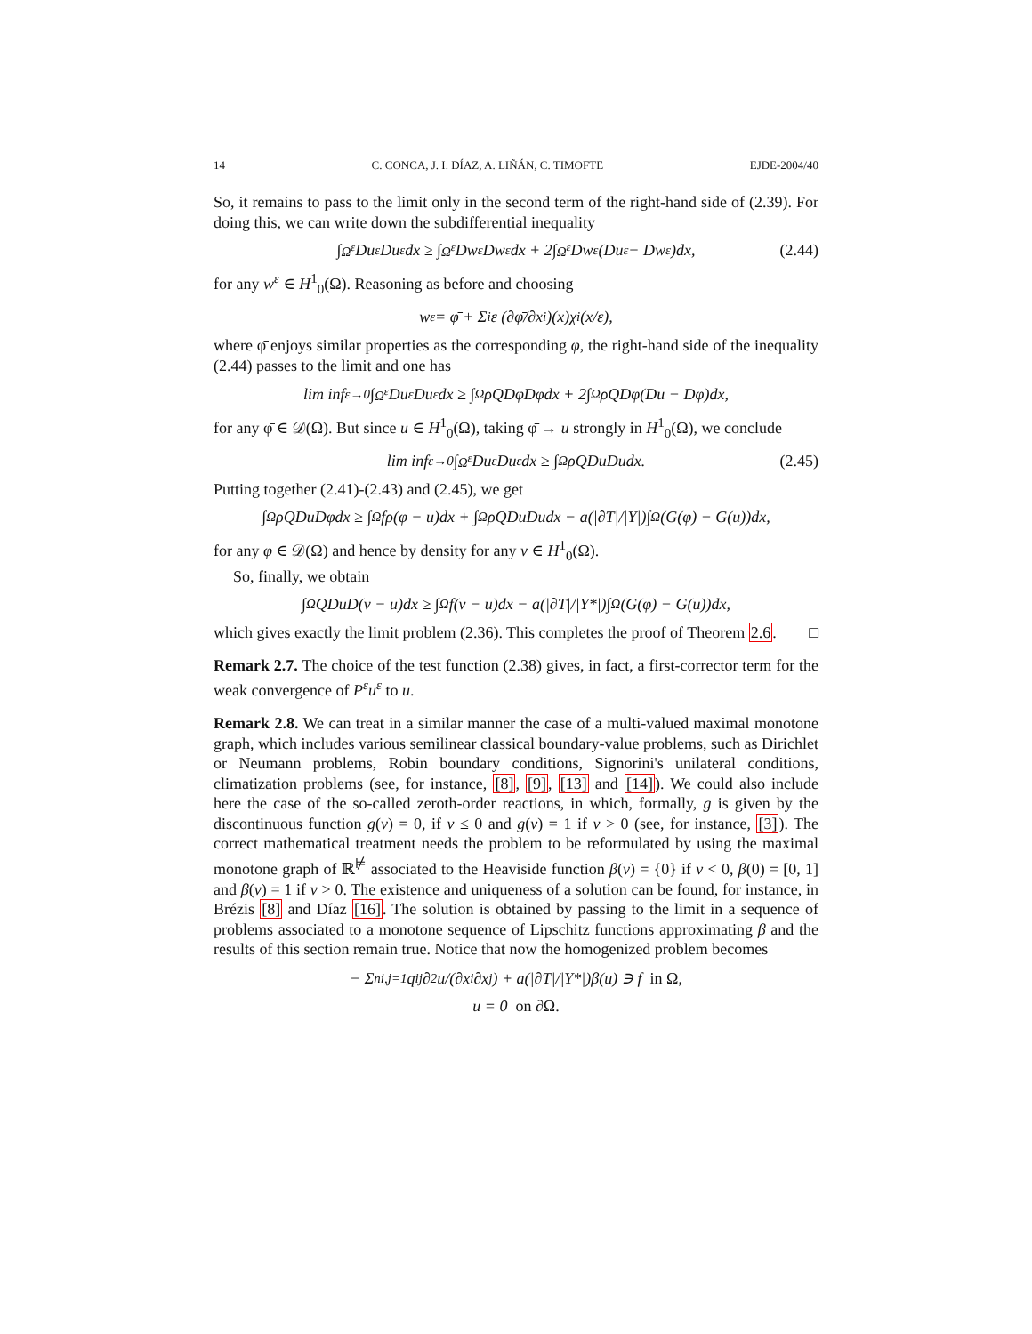14 C. CONCA, J. I. DÍAZ, A. LIÑÁN, C. TIMOFTE EJDE-2004/40
So, it remains to pass to the limit only in the second term of the right-hand side of (2.39). For doing this, we can write down the subdifferential inequality
∫<sub>Ω<sup>ε</sup></sub> Du<sup>ε</sup>Du<sup>ε</sup>dx ≥ ∫<sub>Ω<sup>ε</sup></sub> Dw<sup>ε</sup>Dw<sup>ε</sup>dx + 2∫<sub>Ω<sup>ε</sup></sub> Dw<sup>ε</sup>(Du<sup>ε</sup> − Dw<sup>ε</sup>)dx, (2.44)
for any w<sup>ε</sup> ∈ H<sup>1</sup><sub>0</sub>(Ω). Reasoning as before and choosing
w<sup>ε</sup> = φ̄ + Σ<sub>i</sub> ε (∂φ̄/∂x<sub>i</sub>)(x)χ<sub>i</sub>(x/ε),
where φ̄ enjoys similar properties as the corresponding φ, the right-hand side of the inequality (2.44) passes to the limit and one has
lim inf<sub>ε→0</sub> ∫<sub>Ω<sup>ε</sup></sub> Du<sup>ε</sup>Du<sup>ε</sup>dx ≥ ∫<sub>Ω</sub> ρQDφ̄Dφ̄dx + 2∫<sub>Ω</sub> ρQDφ̄(Du − Dφ̄)dx,
for any φ̄ ∈ 𝒟(Ω). But since u ∈ H<sup>1</sup><sub>0</sub>(Ω), taking φ̄ → u strongly in H<sup>1</sup><sub>0</sub>(Ω), we conclude
lim inf<sub>ε→0</sub> ∫<sub>Ω<sup>ε</sup></sub> Du<sup>ε</sup>Du<sup>ε</sup>dx ≥ ∫<sub>Ω</sub> ρQDuDudx. (2.45)
Putting together (2.41)-(2.43) and (2.45), we get
∫<sub>Ω</sub> ρQDuDφdx ≥ ∫<sub>Ω</sub> fρ(φ − u)dx + ∫<sub>Ω</sub> ρQDuDudx − a(|∂T|/|Y|)∫<sub>Ω</sub>(G(φ) − G(u))dx,
for any φ ∈ 𝒟(Ω) and hence by density for any v ∈ H<sup>1</sup><sub>0</sub>(Ω).
So, finally, we obtain
∫<sub>Ω</sub> QDuD(v − u)dx ≥ ∫<sub>Ω</sub> f(v − u)dx − a(|∂T|/|Y*|)∫<sub>Ω</sub>(G(φ) − G(u))dx,
which gives exactly the limit problem (2.36). This completes the proof of Theorem 2.6. □
Remark 2.7. The choice of the test function (2.38) gives, in fact, a first-corrector term for the weak convergence of P<sup>ε</sup>u<sup>ε</sup> to u.
Remark 2.8. We can treat in a similar manner the case of a multi-valued maximal monotone graph, which includes various semilinear classical boundary-value problems, such as Dirichlet or Neumann problems, Robin boundary conditions, Signorini's unilateral conditions, climatization problems (see, for instance, [8], [9], [13] and [14]). We could also include here the case of the so-called zeroth-order reactions, in which, formally, g is given by the discontinuous function g(v) = 0, if v ≤ 0 and g(v) = 1 if v > 0 (see, for instance, [3]). The correct mathematical treatment needs the problem to be reformulated by using the maximal monotone graph of ℝ<sup>⊭</sup> associated to the Heaviside function β(v) = {0} if v < 0, β(0) = [0, 1] and β(v) = 1 if v > 0. The existence and uniqueness of a solution can be found, for instance, in Brézis [8] and Díaz [16]. The solution is obtained by passing to the limit in a sequence of problems associated to a monotone sequence of Lipschitz functions approximating β and the results of this section remain true. Notice that now the homogenized problem becomes
− Σ<sup>n</sup><sub>i,j=1</sub> q<sub>ij</sub> ∂<sup>2</sup>u/(∂x<sub>i</sub>∂x<sub>j</sub>) + a(|∂T|/|Y*|)β(u) ∋ f in Ω,
u = 0 on ∂Ω.